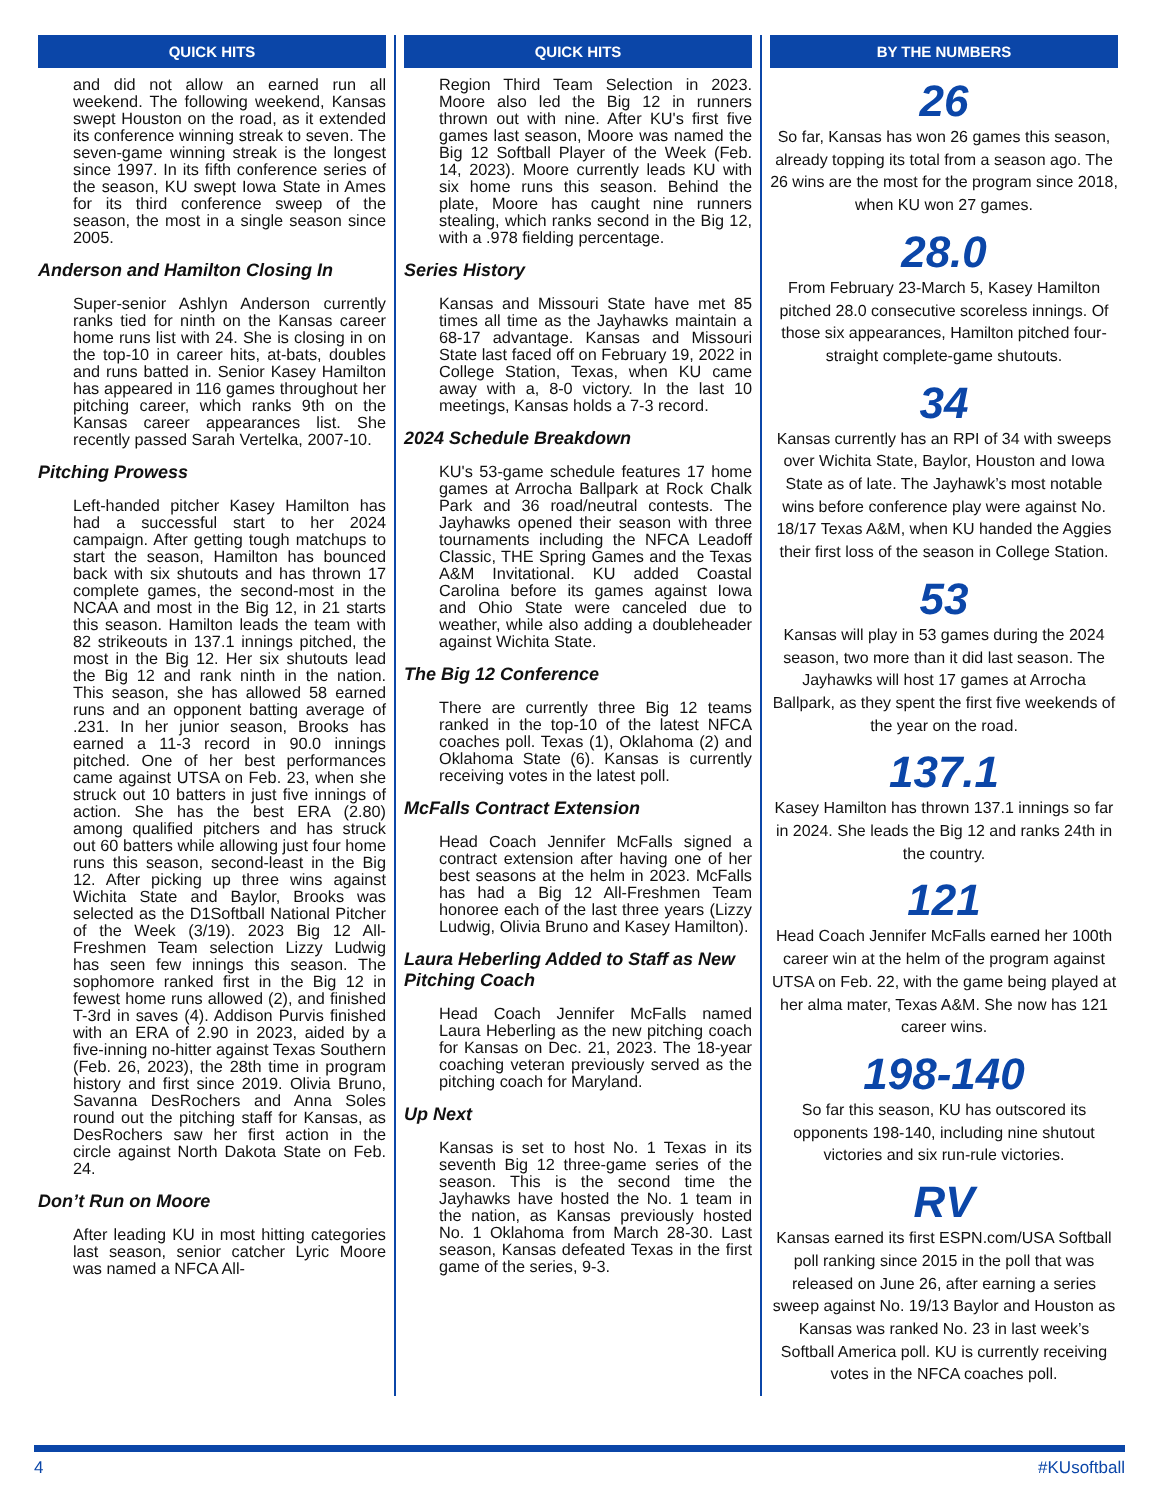QUICK HITS
and did not allow an earned run all weekend. The following weekend, Kansas swept Houston on the road, as it extended its conference winning streak to seven. The seven-game winning streak is the longest since 1997. In its fifth conference series of the season, KU swept Iowa State in Ames for its third conference sweep of the season, the most in a single season since 2005.
Anderson and Hamilton Closing In
Super-senior Ashlyn Anderson currently ranks tied for ninth on the Kansas career home runs list with 24. She is closing in on the top-10 in career hits, at-bats, doubles and runs batted in. Senior Kasey Hamilton has appeared in 116 games throughout her pitching career, which ranks 9th on the Kansas career appearances list. She recently passed Sarah Vertelka, 2007-10.
Pitching Prowess
Left-handed pitcher Kasey Hamilton has had a successful start to her 2024 campaign. After getting tough matchups to start the season, Hamilton has bounced back with six shutouts and has thrown 17 complete games, the second-most in the NCAA and most in the Big 12, in 21 starts this season. Hamilton leads the team with 82 strikeouts in 137.1 innings pitched, the most in the Big 12. Her six shutouts lead the Big 12 and rank ninth in the nation. This season, she has allowed 58 earned runs and an opponent batting average of .231. In her junior season, Brooks has earned a 11-3 record in 90.0 innings pitched. One of her best performances came against UTSA on Feb. 23, when she struck out 10 batters in just five innings of action. She has the best ERA (2.80) among qualified pitchers and has struck out 60 batters while allowing just four home runs this season, second-least in the Big 12. After picking up three wins against Wichita State and Baylor, Brooks was selected as the D1Softball National Pitcher of the Week (3/19). 2023 Big 12 All-Freshmen Team selection Lizzy Ludwig has seen few innings this season. The sophomore ranked first in the Big 12 in fewest home runs allowed (2), and finished T-3rd in saves (4). Addison Purvis finished with an ERA of 2.90 in 2023, aided by a five-inning no-hitter against Texas Southern (Feb. 26, 2023), the 28th time in program history and first since 2019. Olivia Bruno, Savanna DesRochers and Anna Soles round out the pitching staff for Kansas, as DesRochers saw her first action in the circle against North Dakota State on Feb. 24.
Don’t Run on Moore
After leading KU in most hitting categories last season, senior catcher Lyric Moore was named a NFCA All-
QUICK HITS
Region Third Team Selection in 2023. Moore also led the Big 12 in runners thrown out with nine. After KU's first five games last season, Moore was named the Big 12 Softball Player of the Week (Feb. 14, 2023). Moore currently leads KU with six home runs this season. Behind the plate, Moore has caught nine runners stealing, which ranks second in the Big 12, with a .978 fielding percentage.
Series History
Kansas and Missouri State have met 85 times all time as the Jayhawks maintain a 68-17 advantage. Kansas and Missouri State last faced off on February 19, 2022 in College Station, Texas, when KU came away with a, 8-0 victory. In the last 10 meetings, Kansas holds a 7-3 record.
2024 Schedule Breakdown
KU's 53-game schedule features 17 home games at Arrocha Ballpark at Rock Chalk Park and 36 road/neutral contests. The Jayhawks opened their season with three tournaments including the NFCA Leadoff Classic, THE Spring Games and the Texas A&M Invitational. KU added Coastal Carolina before its games against Iowa and Ohio State were canceled due to weather, while also adding a doubleheader against Wichita State.
The Big 12 Conference
There are currently three Big 12 teams ranked in the top-10 of the latest NFCA coaches poll. Texas (1), Oklahoma (2) and Oklahoma State (6). Kansas is currently receiving votes in the latest poll.
McFalls Contract Extension
Head Coach Jennifer McFalls signed a contract extension after having one of her best seasons at the helm in 2023. McFalls has had a Big 12 All-Freshmen Team honoree each of the last three years (Lizzy Ludwig, Olivia Bruno and Kasey Hamilton).
Laura Heberling Added to Staff as New Pitching Coach
Head Coach Jennifer McFalls named Laura Heberling as the new pitching coach for Kansas on Dec. 21, 2023. The 18-year coaching veteran previously served as the pitching coach for Maryland.
Up Next
Kansas is set to host No. 1 Texas in its seventh Big 12 three-game series of the season. This is the second time the Jayhawks have hosted the No. 1 team in the nation, as Kansas previously hosted No. 1 Oklahoma from March 28-30. Last season, Kansas defeated Texas in the first game of the series, 9-3.
BY THE NUMBERS
26
So far, Kansas has won 26 games this season, already topping its total from a season ago. The 26 wins are the most for the program since 2018, when KU won 27 games.
28.0
From February 23-March 5, Kasey Hamilton pitched 28.0 consecutive scoreless innings. Of those six appearances, Hamilton pitched four-straight complete-game shutouts.
34
Kansas currently has an RPI of 34 with sweeps over Wichita State, Baylor, Houston and Iowa State as of late. The Jayhawk’s most notable wins before conference play were against No. 18/17 Texas A&M, when KU handed the Aggies their first loss of the season in College Station.
53
Kansas will play in 53 games during the 2024 season, two more than it did last season. The Jayhawks will host 17 games at Arrocha Ballpark, as they spent the first five weekends of the year on the road.
137.1
Kasey Hamilton has thrown 137.1 innings so far in 2024. She leads the Big 12 and ranks 24th in the country.
121
Head Coach Jennifer McFalls earned her 100th career win at the helm of the program against UTSA on Feb. 22, with the game being played at her alma mater, Texas A&M. She now has 121 career wins.
198-140
So far this season, KU has outscored its opponents 198-140, including nine shutout victories and six run-rule victories.
RV
Kansas earned its first ESPN.com/USA Softball poll ranking since 2015 in the poll that was released on June 26, after earning a series sweep against No. 19/13 Baylor and Houston as Kansas was ranked No. 23 in last week’s Softball America poll. KU is currently receiving votes in the NFCA coaches poll.
4 #KUsoftball